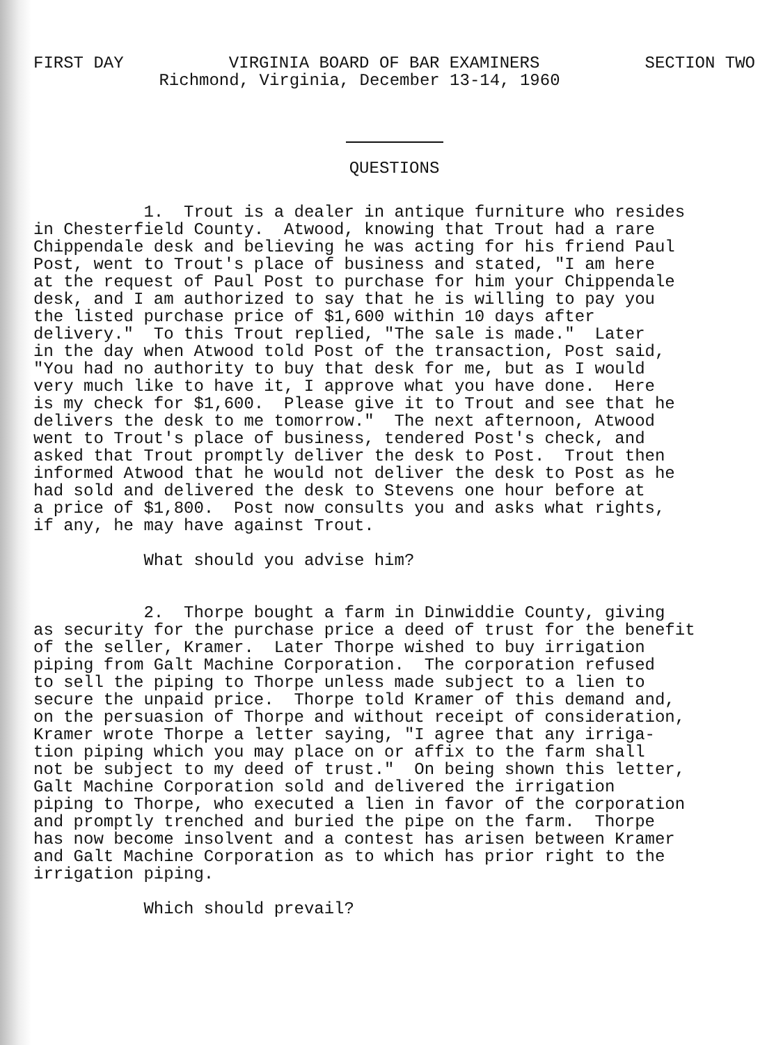FIRST DAY VIRGINIA BOARD OF BAR EXAMINERS SECTION TWO
Richmond, Virginia, December 13-14, 1960
QUESTIONS
1. Trout is a dealer in antique furniture who resides in Chesterfield County. Atwood, knowing that Trout had a rare Chippendale desk and believing he was acting for his friend Paul Post, went to Trout's place of business and stated, "I am here at the request of Paul Post to purchase for him your Chippendale desk, and I am authorized to say that he is willing to pay you the listed purchase price of $1,600 within 10 days after delivery." To this Trout replied, "The sale is made." Later in the day when Atwood told Post of the transaction, Post said, "You had no authority to buy that desk for me, but as I would very much like to have it, I approve what you have done. Here is my check for $1,600. Please give it to Trout and see that he delivers the desk to me tomorrow." The next afternoon, Atwood went to Trout's place of business, tendered Post's check, and asked that Trout promptly deliver the desk to Post. Trout then informed Atwood that he would not deliver the desk to Post as he had sold and delivered the desk to Stevens one hour before at a price of $1,800. Post now consults you and asks what rights, if any, he may have against Trout.
What should you advise him?
2. Thorpe bought a farm in Dinwiddie County, giving as security for the purchase price a deed of trust for the benefit of the seller, Kramer. Later Thorpe wished to buy irrigation piping from Galt Machine Corporation. The corporation refused to sell the piping to Thorpe unless made subject to a lien to secure the unpaid price. Thorpe told Kramer of this demand and, on the persuasion of Thorpe and without receipt of consideration, Kramer wrote Thorpe a letter saying, "I agree that any irriga- tion piping which you may place on or affix to the farm shall not be subject to my deed of trust." On being shown this letter, Galt Machine Corporation sold and delivered the irrigation piping to Thorpe, who executed a lien in favor of the corporation and promptly trenched and buried the pipe on the farm. Thorpe has now become insolvent and a contest has arisen between Kramer and Galt Machine Corporation as to which has prior right to the irrigation piping.
Which should prevail?